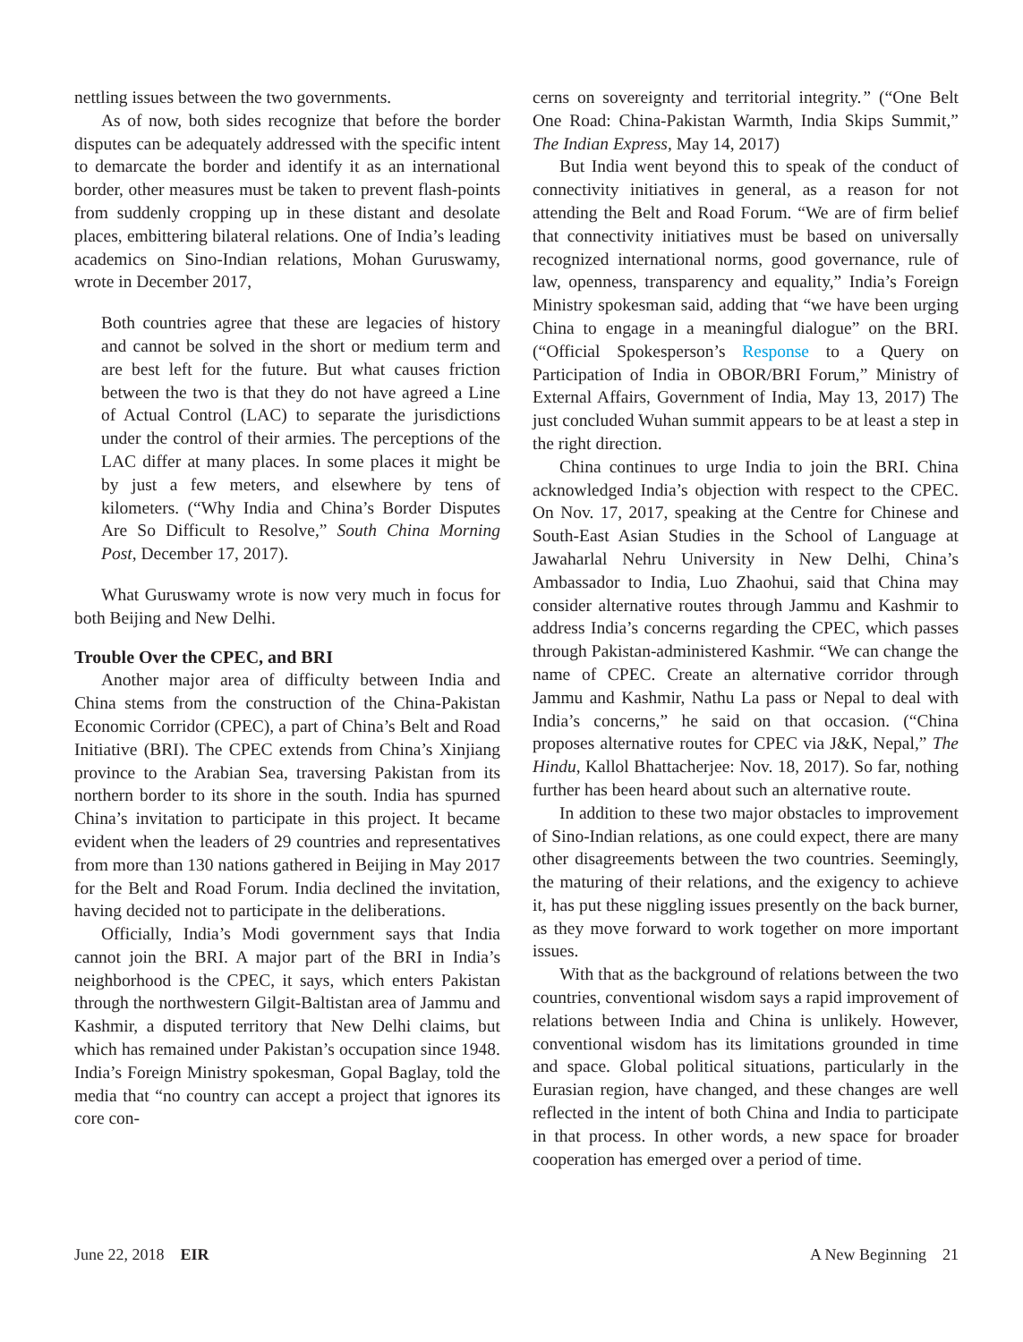nettling issues between the two governments.
As of now, both sides recognize that before the border disputes can be adequately addressed with the specific intent to demarcate the border and identify it as an international border, other measures must be taken to prevent flash-points from suddenly cropping up in these distant and desolate places, embittering bilateral relations. One of India’s leading academics on Sino-Indian relations, Mohan Guruswamy, wrote in December 2017,
Both countries agree that these are legacies of history and cannot be solved in the short or medium term and are best left for the future. But what causes friction between the two is that they do not have agreed a Line of Actual Control (LAC) to separate the jurisdictions under the control of their armies. The perceptions of the LAC differ at many places. In some places it might be by just a few meters, and elsewhere by tens of kilometers. (“Why India and China’s Border Disputes Are So Difficult to Resolve,” South China Morning Post, December 17, 2017).
What Guruswamy wrote is now very much in focus for both Beijing and New Delhi.
Trouble Over the CPEC, and BRI
Another major area of difficulty between India and China stems from the construction of the China-Pakistan Economic Corridor (CPEC), a part of China’s Belt and Road Initiative (BRI). The CPEC extends from China’s Xinjiang province to the Arabian Sea, traversing Pakistan from its northern border to its shore in the south. India has spurned China’s invitation to participate in this project. It became evident when the leaders of 29 countries and representatives from more than 130 nations gathered in Beijing in May 2017 for the Belt and Road Forum. India declined the invitation, having decided not to participate in the deliberations.
Officially, India’s Modi government says that India cannot join the BRI. A major part of the BRI in India’s neighborhood is the CPEC, it says, which enters Pakistan through the northwestern Gilgit-Baltistan area of Jammu and Kashmir, a disputed territory that New Delhi claims, but which has remained under Pakistan’s occupation since 1948. India’s Foreign Ministry spokesman, Gopal Baglay, told the media that “no country can accept a project that ignores its core con-
cerns on sovereignty and territorial integrity.” (“One Belt One Road: China-Pakistan Warmth, India Skips Summit,” The Indian Express, May 14, 2017)
But India went beyond this to speak of the conduct of connectivity initiatives in general, as a reason for not attending the Belt and Road Forum. “We are of firm belief that connectivity initiatives must be based on universally recognized international norms, good governance, rule of law, openness, transparency and equality,” India’s Foreign Ministry spokesman said, adding that “we have been urging China to engage in a meaningful dialogue” on the BRI. (“Official Spokesperson’s Response to a Query on Participation of India in OBOR/BRI Forum,” Ministry of External Affairs, Government of India, May 13, 2017) The just concluded Wuhan summit appears to be at least a step in the right direction.
China continues to urge India to join the BRI. China acknowledged India’s objection with respect to the CPEC. On Nov. 17, 2017, speaking at the Centre for Chinese and South-East Asian Studies in the School of Language at Jawaharlal Nehru University in New Delhi, China’s Ambassador to India, Luo Zhaohui, said that China may consider alternative routes through Jammu and Kashmir to address India’s concerns regarding the CPEC, which passes through Pakistan-administered Kashmir. “We can change the name of CPEC. Create an alternative corridor through Jammu and Kashmir, Nathu La pass or Nepal to deal with India’s concerns,” he said on that occasion. (“China proposes alternative routes for CPEC via J&K, Nepal,” The Hindu, Kallol Bhattacherjee: Nov. 18, 2017). So far, nothing further has been heard about such an alternative route.
In addition to these two major obstacles to improvement of Sino-Indian relations, as one could expect, there are many other disagreements between the two countries. Seemingly, the maturing of their relations, and the exigency to achieve it, has put these niggling issues presently on the back burner, as they move forward to work together on more important issues.
With that as the background of relations between the two countries, conventional wisdom says a rapid improvement of relations between India and China is unlikely. However, conventional wisdom has its limitations grounded in time and space. Global political situations, particularly in the Eurasian region, have changed, and these changes are well reflected in the intent of both China and India to participate in that process. In other words, a new space for broader cooperation has emerged over a period of time.
June 22, 2018 EIR A New Beginning 21